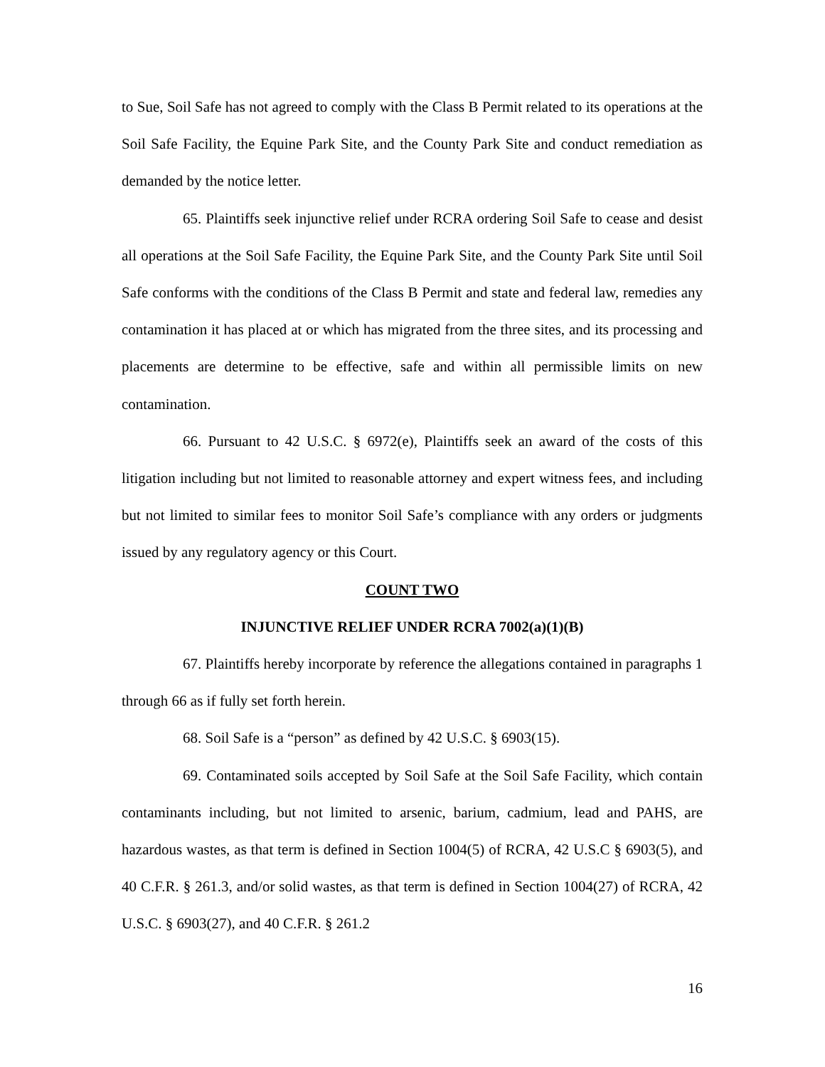to Sue, Soil Safe has not agreed to comply with the Class B Permit related to its operations at the Soil Safe Facility, the Equine Park Site, and the County Park Site and conduct remediation as demanded by the notice letter.
65. Plaintiffs seek injunctive relief under RCRA ordering Soil Safe to cease and desist all operations at the Soil Safe Facility, the Equine Park Site, and the County Park Site until Soil Safe conforms with the conditions of the Class B Permit and state and federal law, remedies any contamination it has placed at or which has migrated from the three sites, and its processing and placements are determine to be effective, safe and within all permissible limits on new contamination.
66. Pursuant to 42 U.S.C. § 6972(e), Plaintiffs seek an award of the costs of this litigation including but not limited to reasonable attorney and expert witness fees, and including but not limited to similar fees to monitor Soil Safe’s compliance with any orders or judgments issued by any regulatory agency or this Court.
COUNT TWO
INJUNCTIVE RELIEF UNDER RCRA 7002(a)(1)(B)
67. Plaintiffs hereby incorporate by reference the allegations contained in paragraphs 1 through 66 as if fully set forth herein.
68. Soil Safe is a “person” as defined by 42 U.S.C. § 6903(15).
69. Contaminated soils accepted by Soil Safe at the Soil Safe Facility, which contain contaminants including, but not limited to arsenic, barium, cadmium, lead and PAHS, are hazardous wastes, as that term is defined in Section 1004(5) of RCRA, 42 U.S.C § 6903(5), and 40 C.F.R. § 261.3, and/or solid wastes, as that term is defined in Section 1004(27) of RCRA, 42 U.S.C. § 6903(27), and 40 C.F.R. § 261.2
16